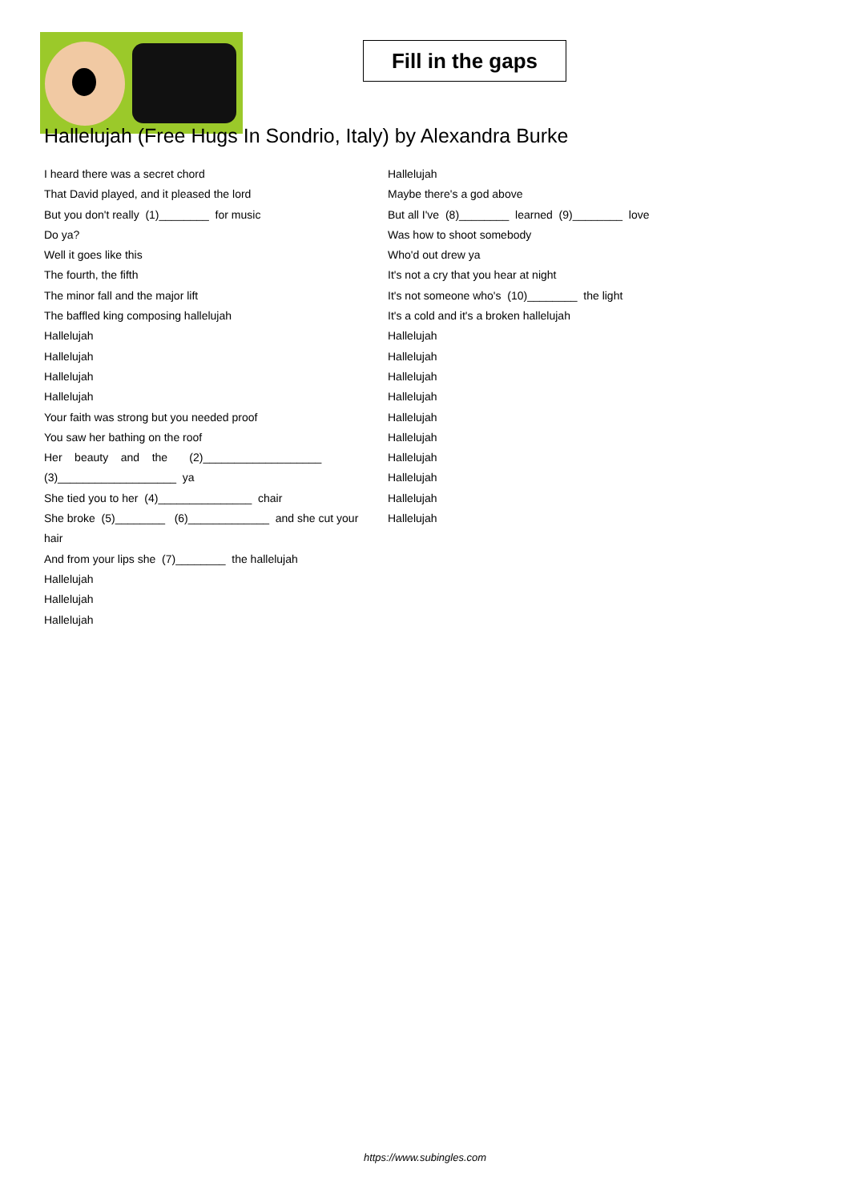Fill in the gaps
Hallelujah (Free Hugs In Sondrio, Italy) by Alexandra Burke
I heard there was a secret chord
That David played, and it pleased the lord
But you don't really (1)________ for music
Do ya?
Well it goes like this
The fourth, the fifth
The minor fall and the major lift
The baffled king composing hallelujah
Hallelujah
Hallelujah
Hallelujah
Hallelujah
Your faith was strong but you needed proof
You saw her bathing on the roof
Her beauty and the (2)___________________
(3)___________________ ya
She tied you to her (4)_______________ chair
She broke (5)________ (6)_____________ and she cut your
hair
And from your lips she (7)________ the hallelujah
Hallelujah
Hallelujah
Hallelujah
Hallelujah
Maybe there's a god above
But all I've (8)________ learned (9)________ love
Was how to shoot somebody
Who'd out drew ya
It's not a cry that you hear at night
It's not someone who's (10)________ the light
It's a cold and it's a broken hallelujah
Hallelujah
Hallelujah
Hallelujah
Hallelujah
Hallelujah
Hallelujah
Hallelujah
Hallelujah
Hallelujah
Hallelujah
https://www.subingles.com